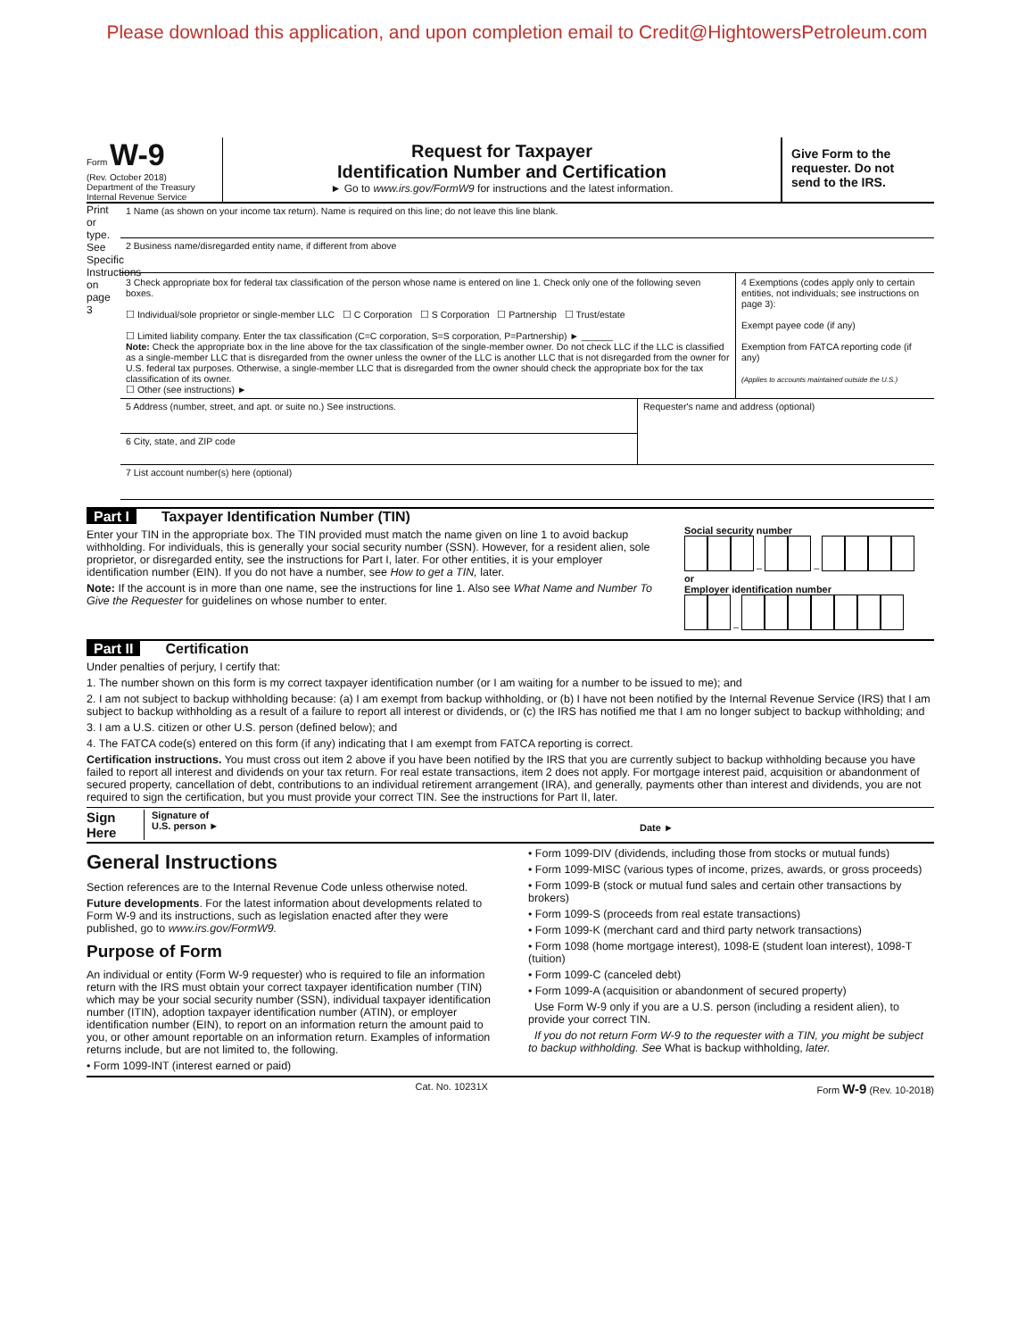Please download this application, and upon completion email to Credit@HightowersPetroleum.com
Form W-9
(Rev. October 2018)
Department of the Treasury
Internal Revenue Service
Request for Taxpayer
Identification Number and Certification
► Go to www.irs.gov/FormW9 for instructions and the latest information.
Give Form to the requester. Do not send to the IRS.
Print or type. See Specific Instructions on page 3
1 Name (as shown on your income tax return). Name is required on this line; do not leave this line blank.
2 Business name/disregarded entity name, if different from above
3 Check appropriate box for federal tax classification of the person whose name is entered on line 1. Check only one of the following seven boxes.
☐ Individual/sole proprietor or single-member LLC ☐ C Corporation ☐ S Corporation ☐ Partnership ☐ Trust/estate
☐ Limited liability company. Enter the tax classification (C=C corporation, S=S corporation, P=Partnership) ► ______
Note: Check the appropriate box in the line above for the tax classification of the single-member owner. Do not check LLC if the LLC is classified as a single-member LLC that is disregarded from the owner unless the owner of the LLC is another LLC that is not disregarded from the owner for U.S. federal tax purposes. Otherwise, a single-member LLC that is disregarded from the owner should check the appropriate box for the tax classification of its owner.
☐ Other (see instructions) ►
4 Exemptions (codes apply only to certain entities, not individuals; see instructions on page 3):
Exempt payee code (if any)
Exemption from FATCA reporting code (if any)
(Applies to accounts maintained outside the U.S.)
5 Address (number, street, and apt. or suite no.) See instructions.
6 City, state, and ZIP code
Requester's name and address (optional)
7 List account number(s) here (optional)
Part I Taxpayer Identification Number (TIN)
Enter your TIN in the appropriate box. The TIN provided must match the name given on line 1 to avoid backup withholding. For individuals, this is generally your social security number (SSN). However, for a resident alien, sole proprietor, or disregarded entity, see the instructions for Part I, later. For other entities, it is your employer identification number (EIN). If you do not have a number, see How to get a TIN, later.
Note: If the account is in more than one name, see the instructions for line 1. Also see What Name and Number To Give the Requester for guidelines on whose number to enter.
Social security number
– –
or
Employer identification number
–
Part II Certification
Under penalties of perjury, I certify that:
1. The number shown on this form is my correct taxpayer identification number (or I am waiting for a number to be issued to me); and
2. I am not subject to backup withholding because: (a) I am exempt from backup withholding, or (b) I have not been notified by the Internal Revenue Service (IRS) that I am subject to backup withholding as a result of a failure to report all interest or dividends, or (c) the IRS has notified me that I am no longer subject to backup withholding; and
3. I am a U.S. citizen or other U.S. person (defined below); and
4. The FATCA code(s) entered on this form (if any) indicating that I am exempt from FATCA reporting is correct.
Certification instructions. You must cross out item 2 above if you have been notified by the IRS that you are currently subject to backup withholding because you have failed to report all interest and dividends on your tax return. For real estate transactions, item 2 does not apply. For mortgage interest paid, acquisition or abandonment of secured property, cancellation of debt, contributions to an individual retirement arrangement (IRA), and generally, payments other than interest and dividends, you are not required to sign the certification, but you must provide your correct TIN. See the instructions for Part II, later.
Sign Here
Signature of
U.S. person ►
Date ►
General Instructions
Section references are to the Internal Revenue Code unless otherwise noted.
Future developments. For the latest information about developments related to Form W-9 and its instructions, such as legislation enacted after they were published, go to www.irs.gov/FormW9.
Purpose of Form
An individual or entity (Form W-9 requester) who is required to file an information return with the IRS must obtain your correct taxpayer identification number (TIN) which may be your social security number (SSN), individual taxpayer identification number (ITIN), adoption taxpayer identification number (ATIN), or employer identification number (EIN), to report on an information return the amount paid to you, or other amount reportable on an information return. Examples of information returns include, but are not limited to, the following.
• Form 1099-INT (interest earned or paid)
• Form 1099-DIV (dividends, including those from stocks or mutual funds)
• Form 1099-MISC (various types of income, prizes, awards, or gross proceeds)
• Form 1099-B (stock or mutual fund sales and certain other transactions by brokers)
• Form 1099-S (proceeds from real estate transactions)
• Form 1099-K (merchant card and third party network transactions)
• Form 1098 (home mortgage interest), 1098-E (student loan interest), 1098-T (tuition)
• Form 1099-C (canceled debt)
• Form 1099-A (acquisition or abandonment of secured property)
Use Form W-9 only if you are a U.S. person (including a resident alien), to provide your correct TIN.
If you do not return Form W-9 to the requester with a TIN, you might be subject to backup withholding. See What is backup withholding, later.
Cat. No. 10231X Form W-9 (Rev. 10-2018)